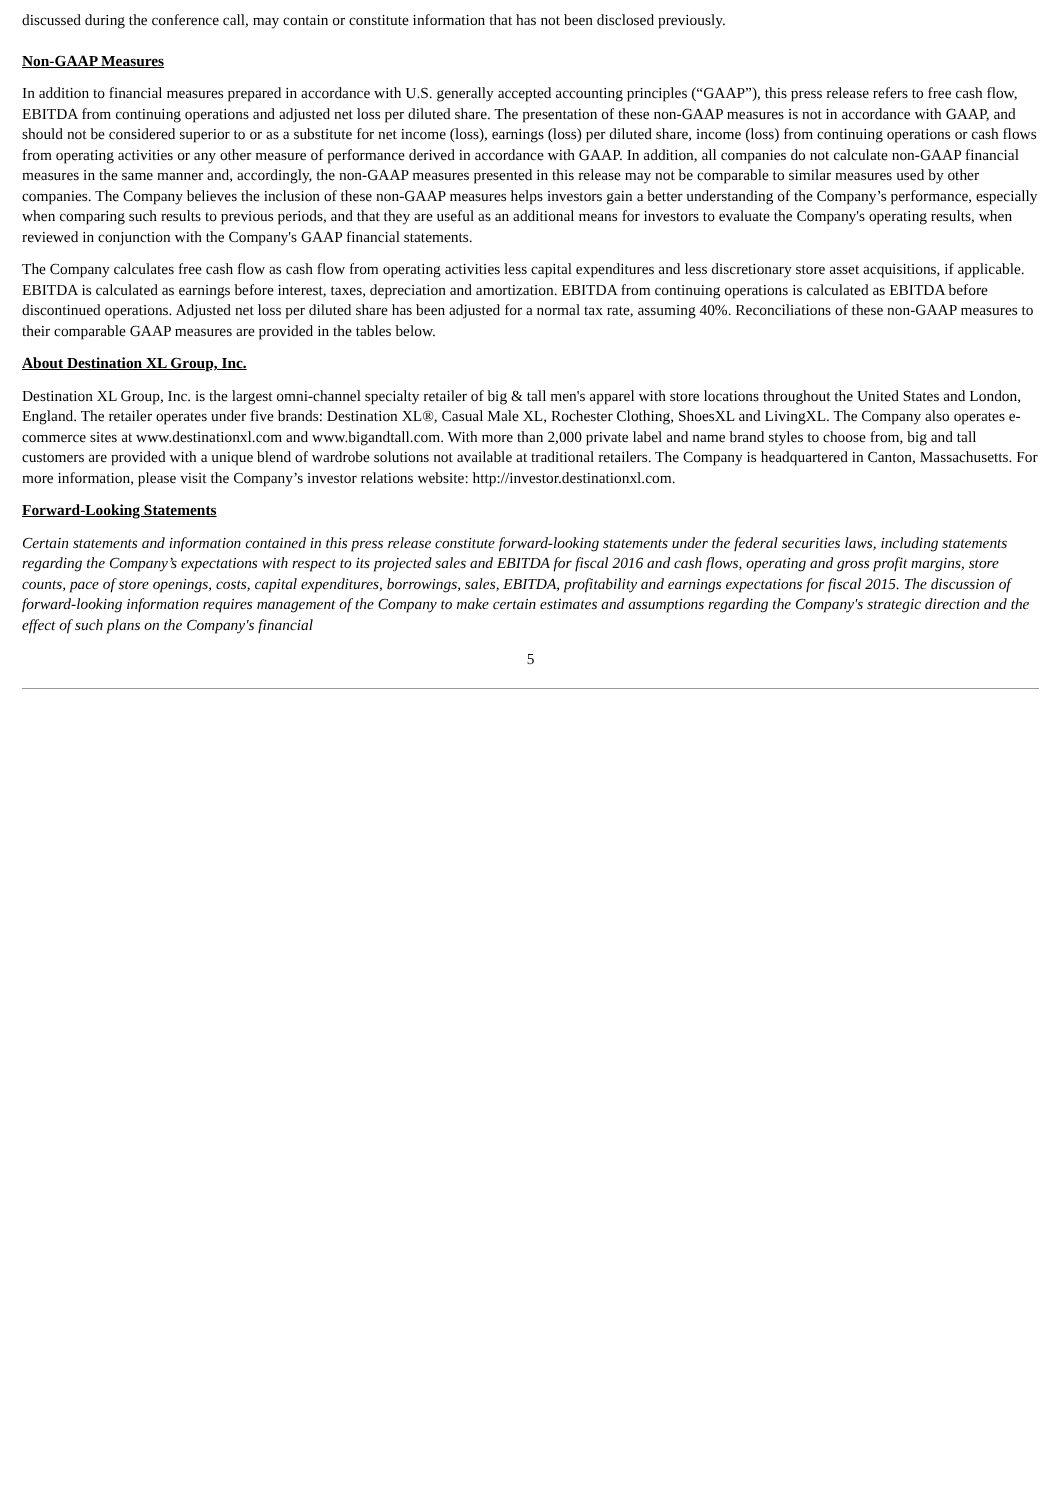discussed during the conference call, may contain or constitute information that has not been disclosed previously.
Non-GAAP Measures
In addition to financial measures prepared in accordance with U.S. generally accepted accounting principles (“GAAP”), this press release refers to free cash flow, EBITDA from continuing operations and adjusted net loss per diluted share. The presentation of these non-GAAP measures is not in accordance with GAAP, and should not be considered superior to or as a substitute for net income (loss), earnings (loss) per diluted share, income (loss) from continuing operations or cash flows from operating activities or any other measure of performance derived in accordance with GAAP. In addition, all companies do not calculate non-GAAP financial measures in the same manner and, accordingly, the non-GAAP measures presented in this release may not be comparable to similar measures used by other companies. The Company believes the inclusion of these non-GAAP measures helps investors gain a better understanding of the Company’s performance, especially when comparing such results to previous periods, and that they are useful as an additional means for investors to evaluate the Company's operating results, when reviewed in conjunction with the Company's GAAP financial statements.
The Company calculates free cash flow as cash flow from operating activities less capital expenditures and less discretionary store asset acquisitions, if applicable. EBITDA is calculated as earnings before interest, taxes, depreciation and amortization. EBITDA from continuing operations is calculated as EBITDA before discontinued operations. Adjusted net loss per diluted share has been adjusted for a normal tax rate, assuming 40%. Reconciliations of these non-GAAP measures to their comparable GAAP measures are provided in the tables below.
About Destination XL Group, Inc.
Destination XL Group, Inc. is the largest omni-channel specialty retailer of big & tall men's apparel with store locations throughout the United States and London, England. The retailer operates under five brands: Destination XL®, Casual Male XL, Rochester Clothing, ShoesXL and LivingXL. The Company also operates e-commerce sites at www.destinationxl.com and www.bigandtall.com. With more than 2,000 private label and name brand styles to choose from, big and tall customers are provided with a unique blend of wardrobe solutions not available at traditional retailers. The Company is headquartered in Canton, Massachusetts. For more information, please visit the Company’s investor relations website: http://investor.destinationxl.com.
Forward-Looking Statements
Certain statements and information contained in this press release constitute forward-looking statements under the federal securities laws, including statements regarding the Company’s expectations with respect to its projected sales and EBITDA for fiscal 2016 and cash flows, operating and gross profit margins, store counts, pace of store openings, costs, capital expenditures, borrowings, sales, EBITDA, profitability and earnings expectations for fiscal 2015. The discussion of forward-looking information requires management of the Company to make certain estimates and assumptions regarding the Company's strategic direction and the effect of such plans on the Company's financial
5